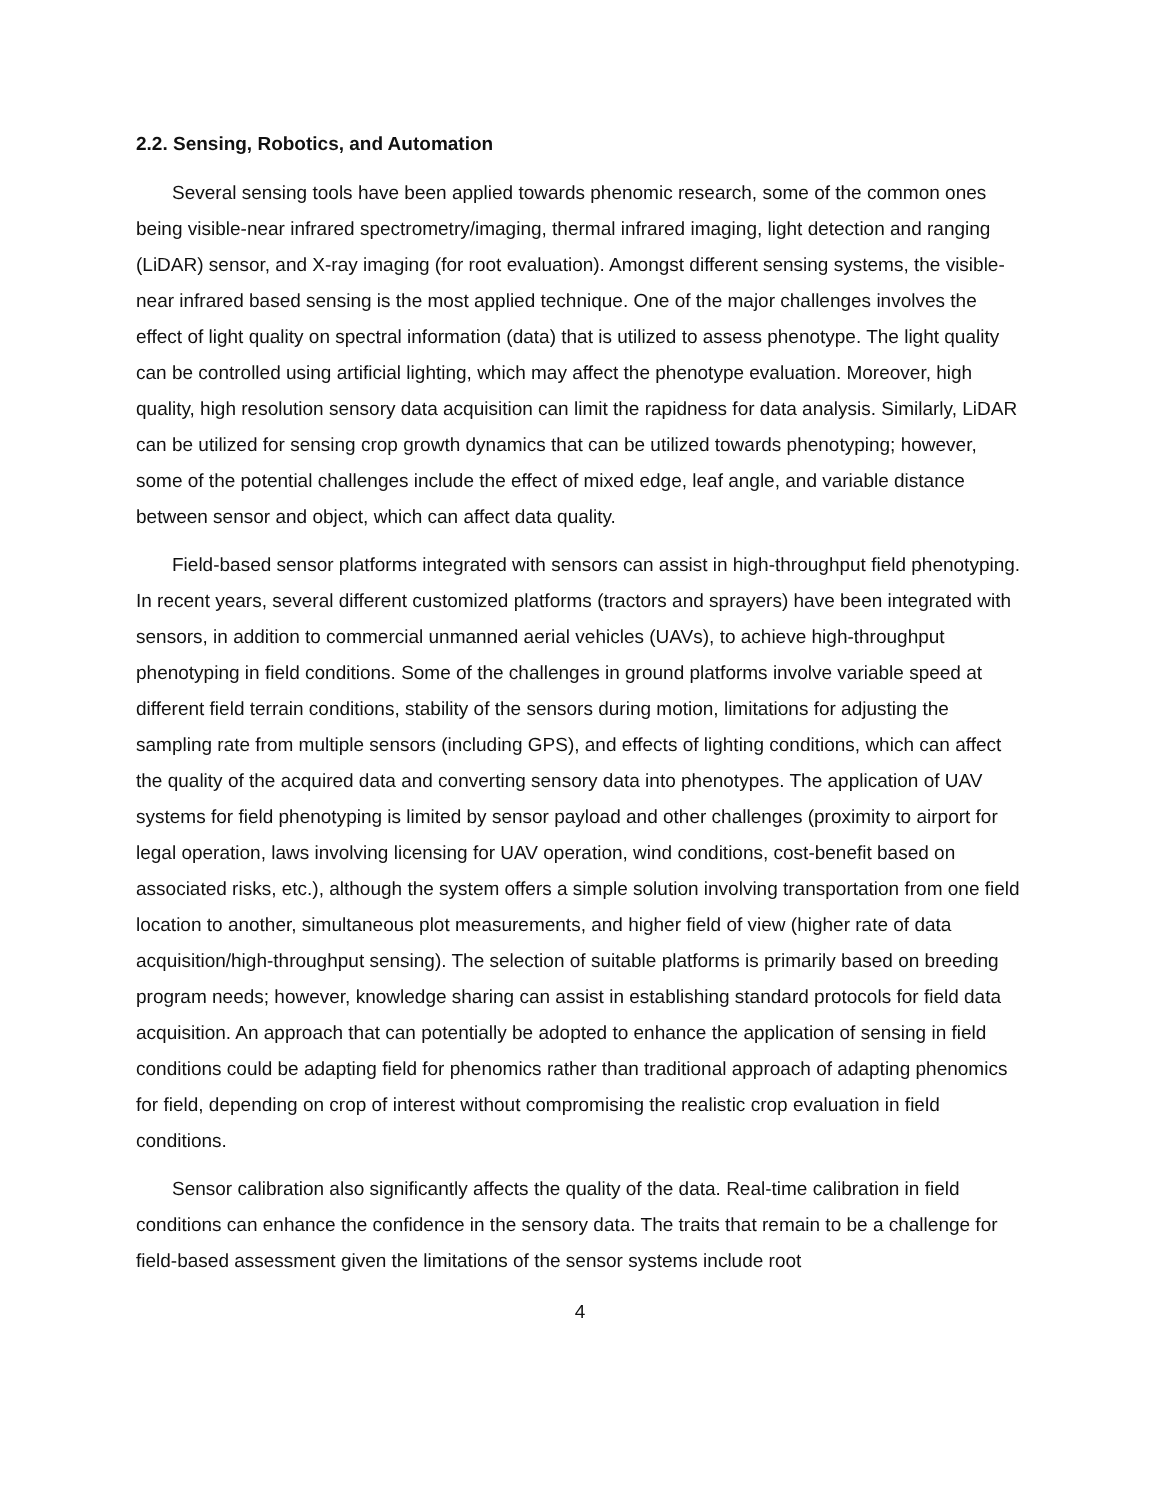2.2. Sensing, Robotics, and Automation
Several sensing tools have been applied towards phenomic research, some of the common ones being visible-near infrared spectrometry/imaging, thermal infrared imaging, light detection and ranging (LiDAR) sensor, and X-ray imaging (for root evaluation). Amongst different sensing systems, the visible-near infrared based sensing is the most applied technique. One of the major challenges involves the effect of light quality on spectral information (data) that is utilized to assess phenotype. The light quality can be controlled using artificial lighting, which may affect the phenotype evaluation. Moreover, high quality, high resolution sensory data acquisition can limit the rapidness for data analysis. Similarly, LiDAR can be utilized for sensing crop growth dynamics that can be utilized towards phenotyping; however, some of the potential challenges include the effect of mixed edge, leaf angle, and variable distance between sensor and object, which can affect data quality.
Field-based sensor platforms integrated with sensors can assist in high-throughput field phenotyping. In recent years, several different customized platforms (tractors and sprayers) have been integrated with sensors, in addition to commercial unmanned aerial vehicles (UAVs), to achieve high-throughput phenotyping in field conditions. Some of the challenges in ground platforms involve variable speed at different field terrain conditions, stability of the sensors during motion, limitations for adjusting the sampling rate from multiple sensors (including GPS), and effects of lighting conditions, which can affect the quality of the acquired data and converting sensory data into phenotypes. The application of UAV systems for field phenotyping is limited by sensor payload and other challenges (proximity to airport for legal operation, laws involving licensing for UAV operation, wind conditions, cost-benefit based on associated risks, etc.), although the system offers a simple solution involving transportation from one field location to another, simultaneous plot measurements, and higher field of view (higher rate of data acquisition/high-throughput sensing). The selection of suitable platforms is primarily based on breeding program needs; however, knowledge sharing can assist in establishing standard protocols for field data acquisition. An approach that can potentially be adopted to enhance the application of sensing in field conditions could be adapting field for phenomics rather than traditional approach of adapting phenomics for field, depending on crop of interest without compromising the realistic crop evaluation in field conditions.
Sensor calibration also significantly affects the quality of the data. Real-time calibration in field conditions can enhance the confidence in the sensory data. The traits that remain to be a challenge for field-based assessment given the limitations of the sensor systems include root
4